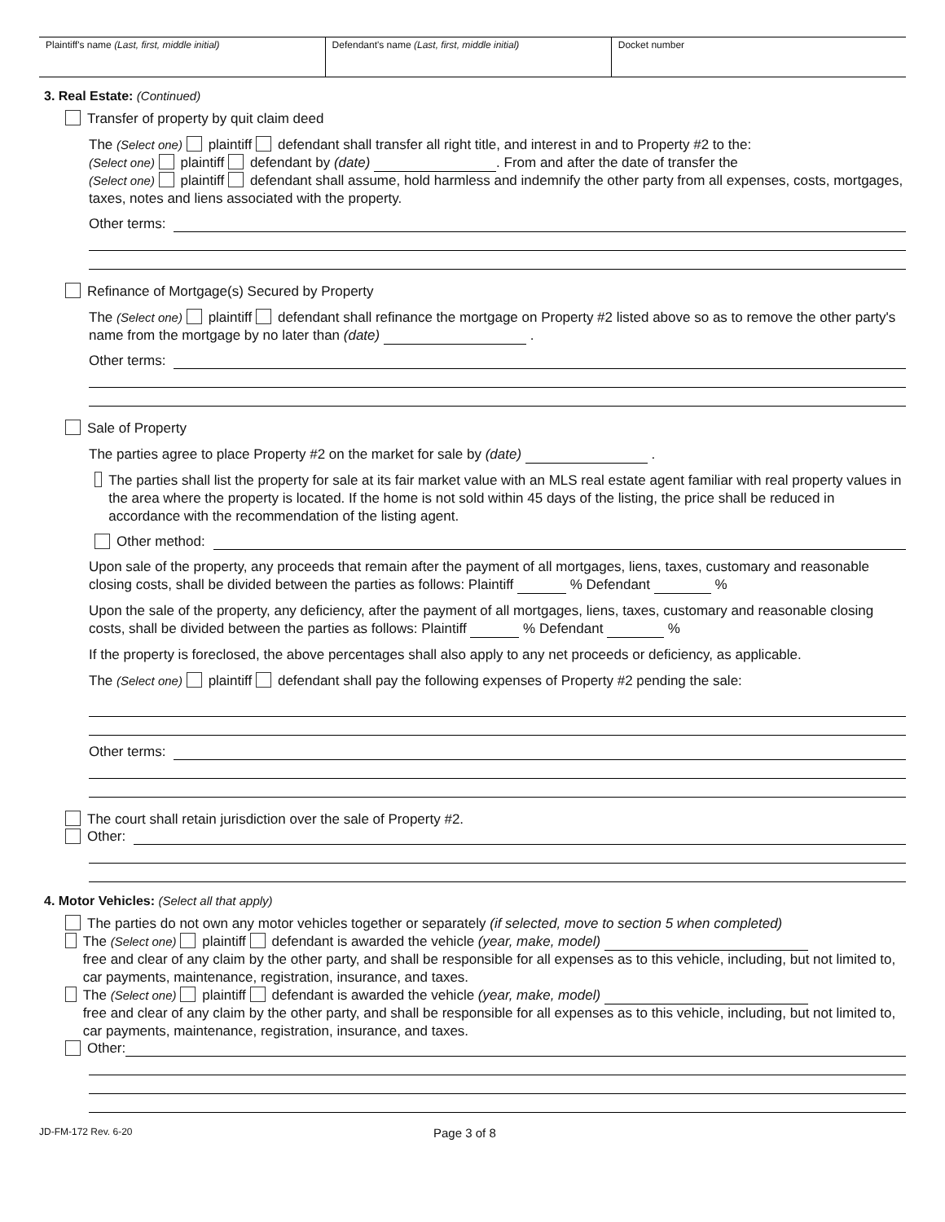| Plaintiff's name (Last, first, middle initial) | Defendant's name (Last, first, middle initial) | Docket number |
3. Real Estate: (Continued)
Transfer of property by quit claim deed
The (Select one) plaintiff defendant shall transfer all right title, and interest in and to Property #2 to the:
(Select one) plaintiff defendant by (date) . From and after the date of transfer the
(Select one) plaintiff defendant shall assume, hold harmless and indemnify the other party from all expenses, costs, mortgages, taxes, notes and liens associated with the property.
Other terms:
Refinance of Mortgage(s) Secured by Property
The (Select one) plaintiff defendant shall refinance the mortgage on Property #2 listed above so as to remove the other party's name from the mortgage by no later than (date) .
Other terms:
Sale of Property
The parties agree to place Property #2 on the market for sale by (date) .
The parties shall list the property for sale at its fair market value with an MLS real estate agent familiar with real property values in the area where the property is located. If the home is not sold within 45 days of the listing, the price shall be reduced in accordance with the recommendation of the listing agent.
Other method:
Upon sale of the property, any proceeds that remain after the payment of all mortgages, liens, taxes, customary and reasonable closing costs, shall be divided between the parties as follows: Plaintiff % Defendant %
Upon the sale of the property, any deficiency, after the payment of all mortgages, liens, taxes, customary and reasonable closing costs, shall be divided between the parties as follows: Plaintiff % Defendant %
If the property is foreclosed, the above percentages shall also apply to any net proceeds or deficiency, as applicable.
The (Select one) plaintiff defendant shall pay the following expenses of Property #2 pending the sale:
Other terms:
The court shall retain jurisdiction over the sale of Property #2.
Other:
4. Motor Vehicles: (Select all that apply)
The parties do not own any motor vehicles together or separately (if selected, move to section 5 when completed)
The (Select one) plaintiff defendant is awarded the vehicle (year, make, model)
free and clear of any claim by the other party, and shall be responsible for all expenses as to this vehicle, including, but not limited to, car payments, maintenance, registration, insurance, and taxes.
The (Select one) plaintiff defendant is awarded the vehicle (year, make, model)
free and clear of any claim by the other party, and shall be responsible for all expenses as to this vehicle, including, but not limited to, car payments, maintenance, registration, insurance, and taxes.
Other:
JD-FM-172 Rev. 6-20 Page 3 of 8